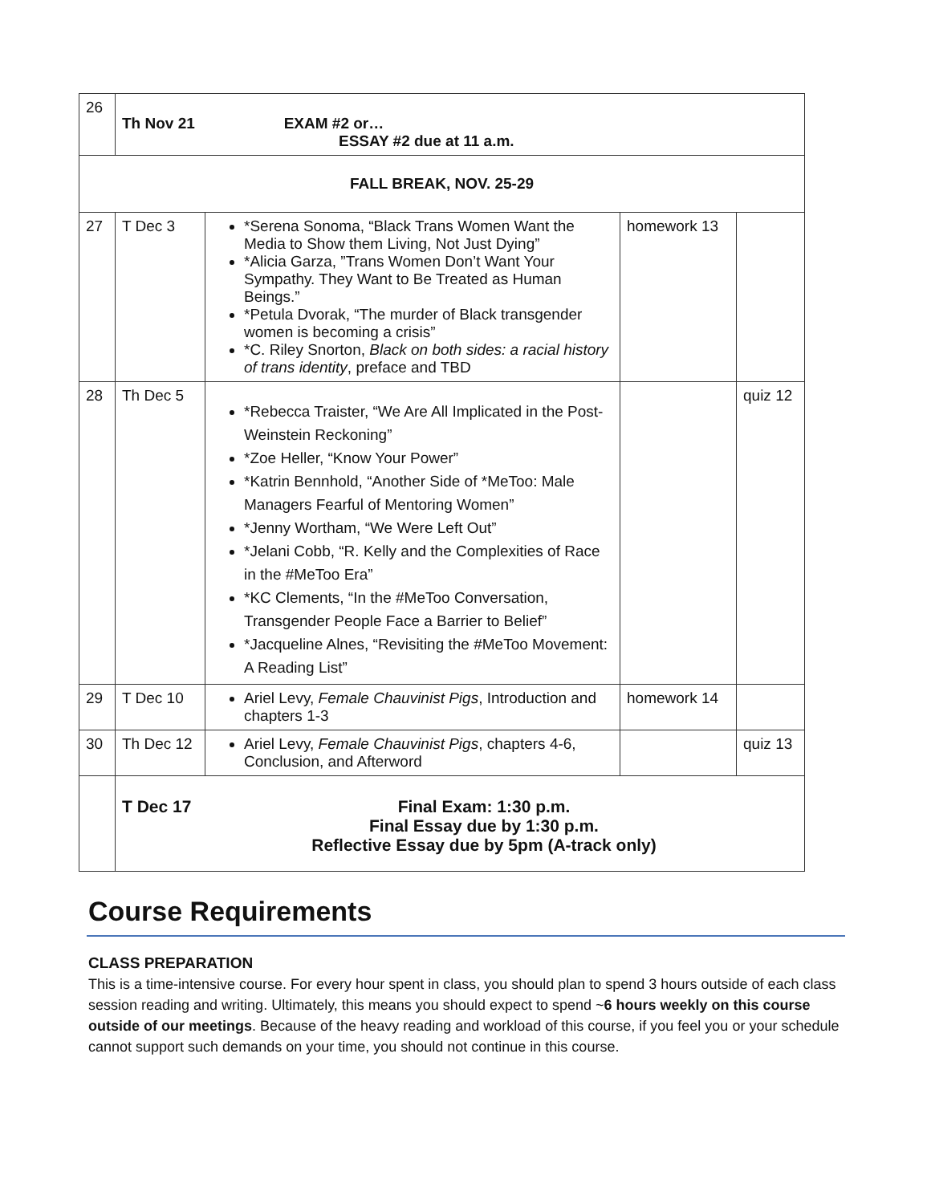| 26 | Th Nov 21 EXAM #2 or… ESSAY #2 due at 11 a.m. | | | |
| FALL BREAK, NOV. 25-29 | | | | |
| 27 | T Dec 3 | *Serena Sonoma, “Black Trans Women Want the Media to Show them Living, Not Just Dying” *Alicia Garza, ”Trans Women Don’t Want Your Sympathy. They Want to Be Treated as Human Beings.” *Petula Dvorak, “The murder of Black transgender women is becoming a crisis” *C. Riley Snorton, Black on both sides: a racial history of trans identity , preface and TBD | homework 13 | |
| 28 | Th Dec 5 | *Rebecca Traister, “We Are All Implicated in the Post-Weinstein Reckoning” *Zoe Heller, “Know Your Power” *Katrin Bennhold, “Another Side of *MeToo: Male Managers Fearful of Mentoring Women” *Jenny Wortham, “We Were Left Out” *Jelani Cobb, “R. Kelly and the Complexities of Race in the #MeToo Era” *KC Clements, “In the #MeToo Conversation, Transgender People Face a Barrier to Belief” *Jacqueline Alnes, “Revisiting the #MeToo Movement: A Reading List” | | quiz 12 |
| 29 | T Dec 10 | Ariel Levy, Female Chauvinist Pigs , Introduction and chapters 1-3 | homework 14 | |
| 30 | Th Dec 12 | Ariel Levy, Female Chauvinist Pigs , chapters 4-6, Conclusion, and Afterword | | quiz 13 |
| | T Dec 17 Final Exam: 1:30 p.m. Final Essay due by 1:30 p.m. Reflective Essay due by 5pm (A-track only) | | | |
Course Requirements
CLASS PREPARATION
This is a time-intensive course. For every hour spent in class, you should plan to spend 3 hours outside of each class session reading and writing. Ultimately, this means you should expect to spend ~6 hours weekly on this course outside of our meetings. Because of the heavy reading and workload of this course, if you feel you or your schedule cannot support such demands on your time, you should not continue in this course.